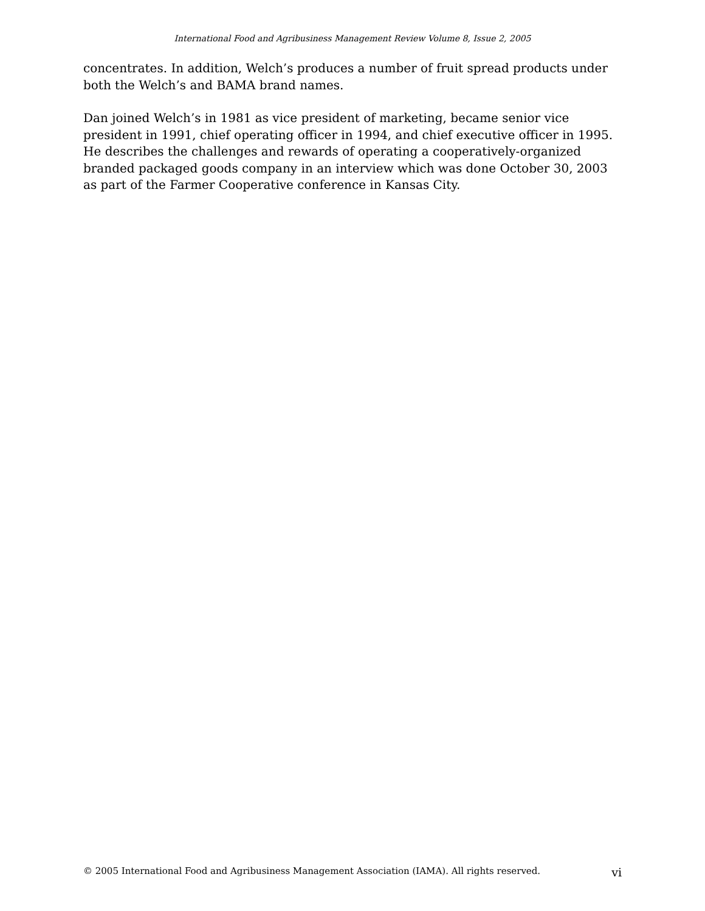International Food and Agribusiness Management Review Volume 8, Issue 2, 2005
concentrates. In addition, Welch’s produces a number of fruit spread products under both the Welch’s and BAMA brand names.
Dan joined Welch’s in 1981 as vice president of marketing, became senior vice president in 1991, chief operating officer in 1994, and chief executive officer in 1995. He describes the challenges and rewards of operating a cooperatively-organized branded packaged goods company in an interview which was done October 30, 2003 as part of the Farmer Cooperative conference in Kansas City.
© 2005 International Food and Agribusiness Management Association (IAMA). All rights reserved. vi